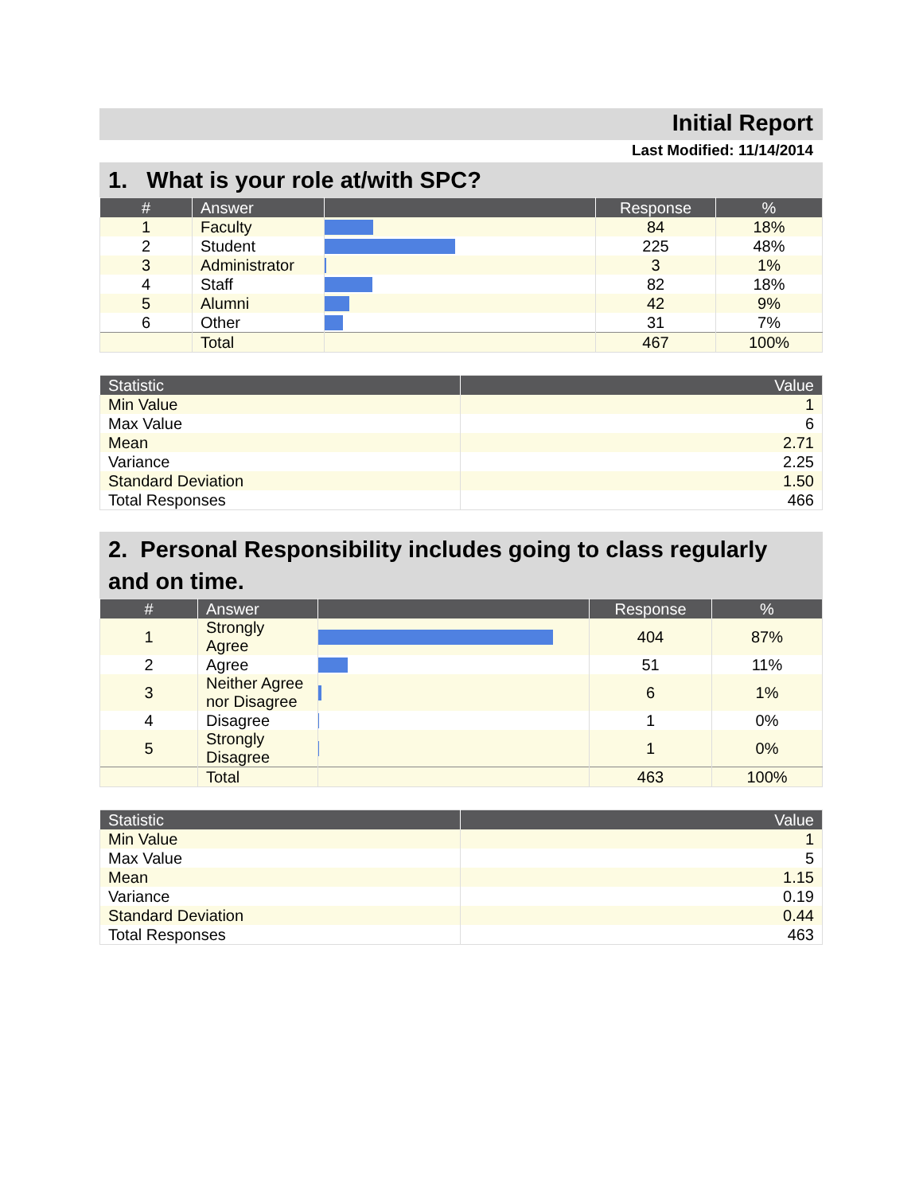Initial Report
Last Modified: 11/14/2014
1. What is your role at/with SPC?
| # | Answer | | Response | % |
| --- | --- | --- | --- | --- |
| 1 | Faculty | | 84 | 18% |
| 2 | Student | | 225 | 48% |
| 3 | Administrator | | 3 | 1% |
| 4 | Staff | | 82 | 18% |
| 5 | Alumni | | 42 | 9% |
| 6 | Other | | 31 | 7% |
| | Total | | 467 | 100% |
| Statistic | Value |
| --- | --- |
| Min Value | 1 |
| Max Value | 6 |
| Mean | 2.71 |
| Variance | 2.25 |
| Standard Deviation | 1.50 |
| Total Responses | 466 |
2. Personal Responsibility includes going to class regularly and on time.
| # | Answer | | Response | % |
| --- | --- | --- | --- | --- |
| 1 | Strongly Agree | | 404 | 87% |
| 2 | Agree | | 51 | 11% |
| 3 | Neither Agree nor Disagree | | 6 | 1% |
| 4 | Disagree | | 1 | 0% |
| 5 | Strongly Disagree | | 1 | 0% |
| | Total | | 463 | 100% |
| Statistic | Value |
| --- | --- |
| Min Value | 1 |
| Max Value | 5 |
| Mean | 1.15 |
| Variance | 0.19 |
| Standard Deviation | 0.44 |
| Total Responses | 463 |